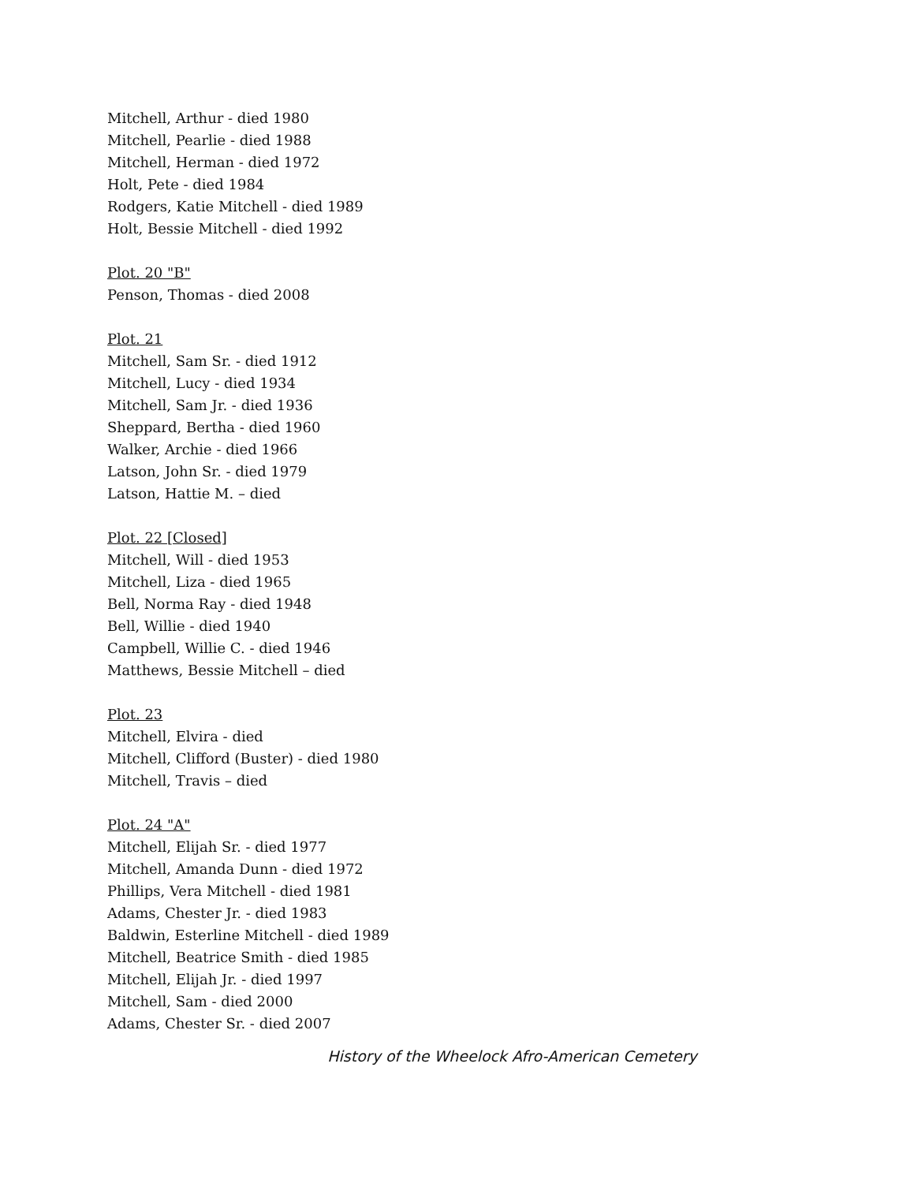Mitchell, Arthur - died 1980
Mitchell, Pearlie - died 1988
Mitchell, Herman - died 1972
Holt, Pete - died 1984
Rodgers, Katie Mitchell - died 1989
Holt, Bessie Mitchell - died 1992
Plot. 20 "B"
Penson, Thomas - died 2008
Plot. 21
Mitchell, Sam Sr. - died 1912
Mitchell, Lucy - died 1934
Mitchell, Sam Jr. - died 1936
Sheppard, Bertha - died 1960
Walker, Archie - died 1966
Latson, John Sr. - died 1979
Latson, Hattie M. – died
Plot. 22 [Closed]
Mitchell, Will - died 1953
Mitchell, Liza - died 1965
Bell, Norma Ray - died 1948
Bell, Willie - died 1940
Campbell, Willie C. - died 1946
Matthews, Bessie Mitchell – died
Plot. 23
Mitchell, Elvira - died
Mitchell, Clifford (Buster) - died 1980
Mitchell, Travis – died
Plot. 24 "A"
Mitchell, Elijah Sr. - died 1977
Mitchell, Amanda Dunn - died 1972
Phillips, Vera Mitchell - died 1981
Adams, Chester Jr. - died 1983
Baldwin, Esterline Mitchell - died 1989
Mitchell, Beatrice Smith - died 1985
Mitchell, Elijah Jr. - died 1997
Mitchell, Sam - died 2000
Adams, Chester Sr. - died 2007
History of the Wheelock Afro-American Cemetery